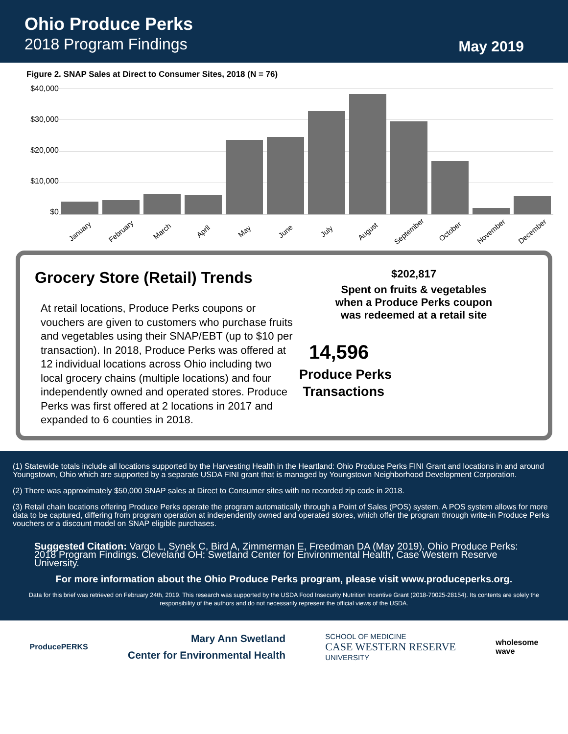Ohio Produce Perks
2018 Program Findings
May 2019
Figure 2. SNAP Sales at Direct to Consumer Sites, 2018 (N = 76)
$40,000
$30,000
$20,000
$10,000
$0
January February March April May June July August September October November December
Grocery Store (Retail) Trends
At retail locations, Produce Perks coupons or vouchers are given to customers who purchase fruits and vegetables using their SNAP/EBT (up to $10 per transaction). In 2018, Produce Perks was offered at 12 individual locations across Ohio including two local grocery chains (multiple locations) and four independently owned and operated stores. Produce Perks was first offered at 2 locations in 2017 and expanded to 6 counties in 2018.
$202,817
Spent on fruits & vegetables
when a Produce Perks coupon
was redeemed at a retail site
14,596
Produce Perks
Transactions
(1) Statewide totals include all locations supported by the Harvesting Health in the Heartland: Ohio Produce Perks FINI Grant and locations in and around Youngstown, Ohio which are supported by a separate USDA FINI grant that is managed by Youngstown Neighborhood Development Corporation.
(2) There was approximately $50,000 SNAP sales at Direct to Consumer sites with no recorded zip code in 2018.
(3) Retail chain locations offering Produce Perks operate the program automatically through a Point of Sales (POS) system. A POS system allows for more data to be captured, differing from program operation at independently owned and operated stores, which offer the program through write-in Produce Perks vouchers or a discount model on SNAP eligible purchases.
Suggested Citation: Vargo L, Synek C, Bird A, Zimmerman E, Freedman DA (May 2019). Ohio Produce Perks: 2018 Program Findings. Cleveland OH: Swetland Center for Environmental Health, Case Western Reserve University.
For more information about the Ohio Produce Perks program, please visit www.produceperks.org.
Data for this brief was retrieved on February 24th, 2019. This research was supported by the USDA Food Insecurity Nutrition Incentive Grant (2018-70025-28154). Its contents are solely the responsibility of the authors and do not necessarily represent the official views of the USDA.
ProducePERKS
Mary Ann Swetland
Center for Environmental Health
SCHOOL OF MEDICINE
CASE WESTERN RESERVE
UNIVERSITY
wholesome
wave